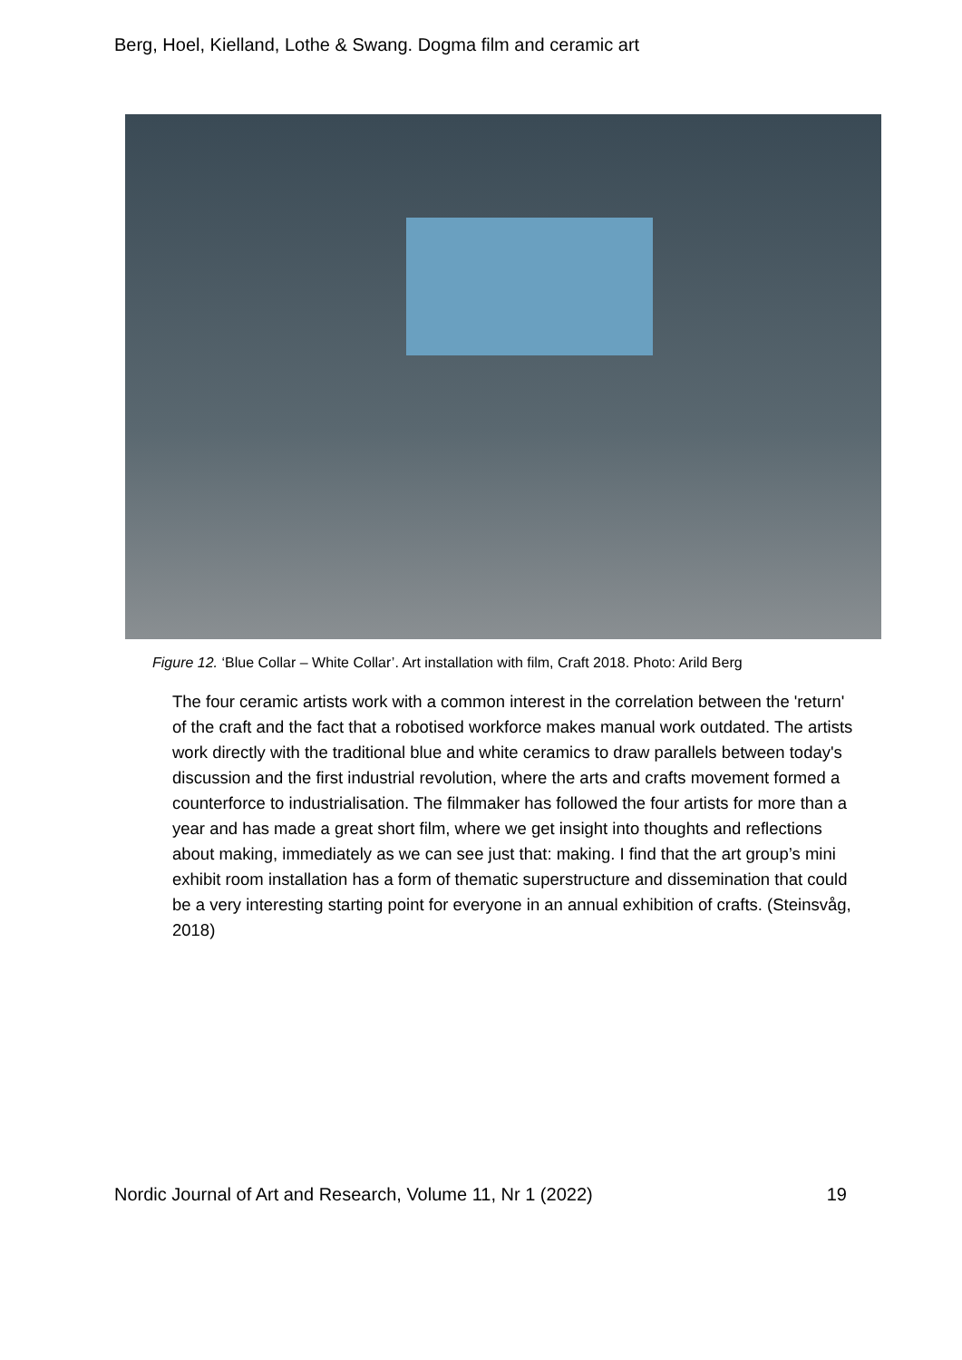Berg, Hoel, Kielland, Lothe & Swang. Dogma film and ceramic art
Figure 12. ‘Blue Collar – White Collar’. Art installation with film, Craft 2018. Photo: Arild Berg
The four ceramic artists work with a common interest in the correlation between the 'return' of the craft and the fact that a robotised workforce makes manual work outdated. The artists work directly with the traditional blue and white ceramics to draw parallels between today's discussion and the first industrial revolution, where the arts and crafts movement formed a counterforce to industrialisation. The filmmaker has followed the four artists for more than a year and has made a great short film, where we get insight into thoughts and reflections about making, immediately as we can see just that: making. I find that the art group’s mini exhibit room installation has a form of thematic superstructure and dissemination that could be a very interesting starting point for everyone in an annual exhibition of crafts. (Steinsvåg, 2018)
Nordic Journal of Art and Research, Volume 11, Nr 1 (2022) 19